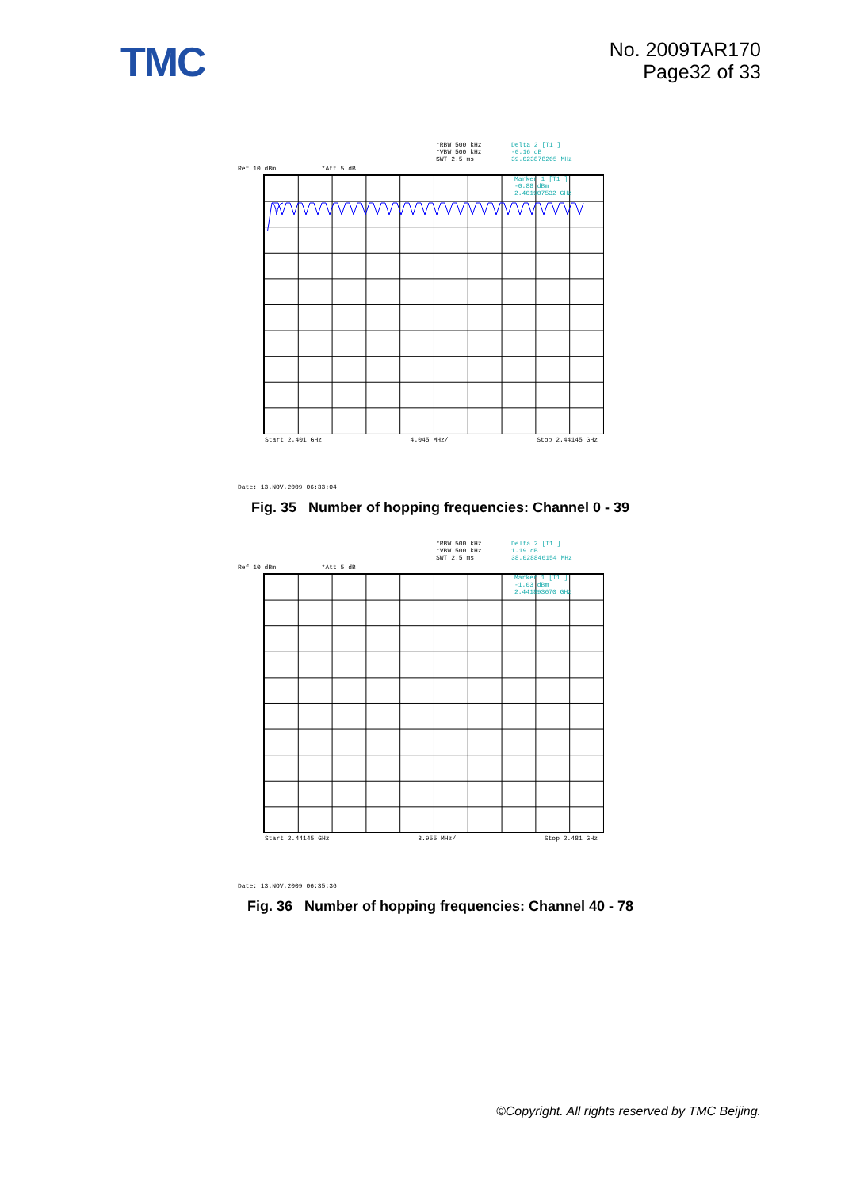TMC
No. 2009TAR170
Page32 of 33
Ref 10 dBm *Att 5 dB
*RBW 500 kHz
*VBW 500 kHz
SWT 2.5 ms
Delta 2 [T1 ]
-0.16 dB
39.023878205 MHz
Marker 1 [T1 ]
-0.88 dBm
2.401907532 GHz
Start 2.401 GHz 4.045 MHz/ Stop 2.44145 GHz
Date: 13.NOV.2009 06:33:04
Fig. 35 Number of hopping frequencies: Channel 0 - 39
Ref 10 dBm *Att 5 dB
*RBW 500 kHz
*VBW 500 kHz
SWT 2.5 ms
Delta 2 [T1 ]
1.19 dB
38.028846154 MHz
Marker 1 [T1 ]
-1.03 dBm
2.441893670 GHz
Start 2.44145 GHz 3.955 MHz/ Stop 2.481 GHz
Date: 13.NOV.2009 06:35:36
Fig. 36 Number of hopping frequencies: Channel 40 - 78
©Copyright. All rights reserved by TMC Beijing.